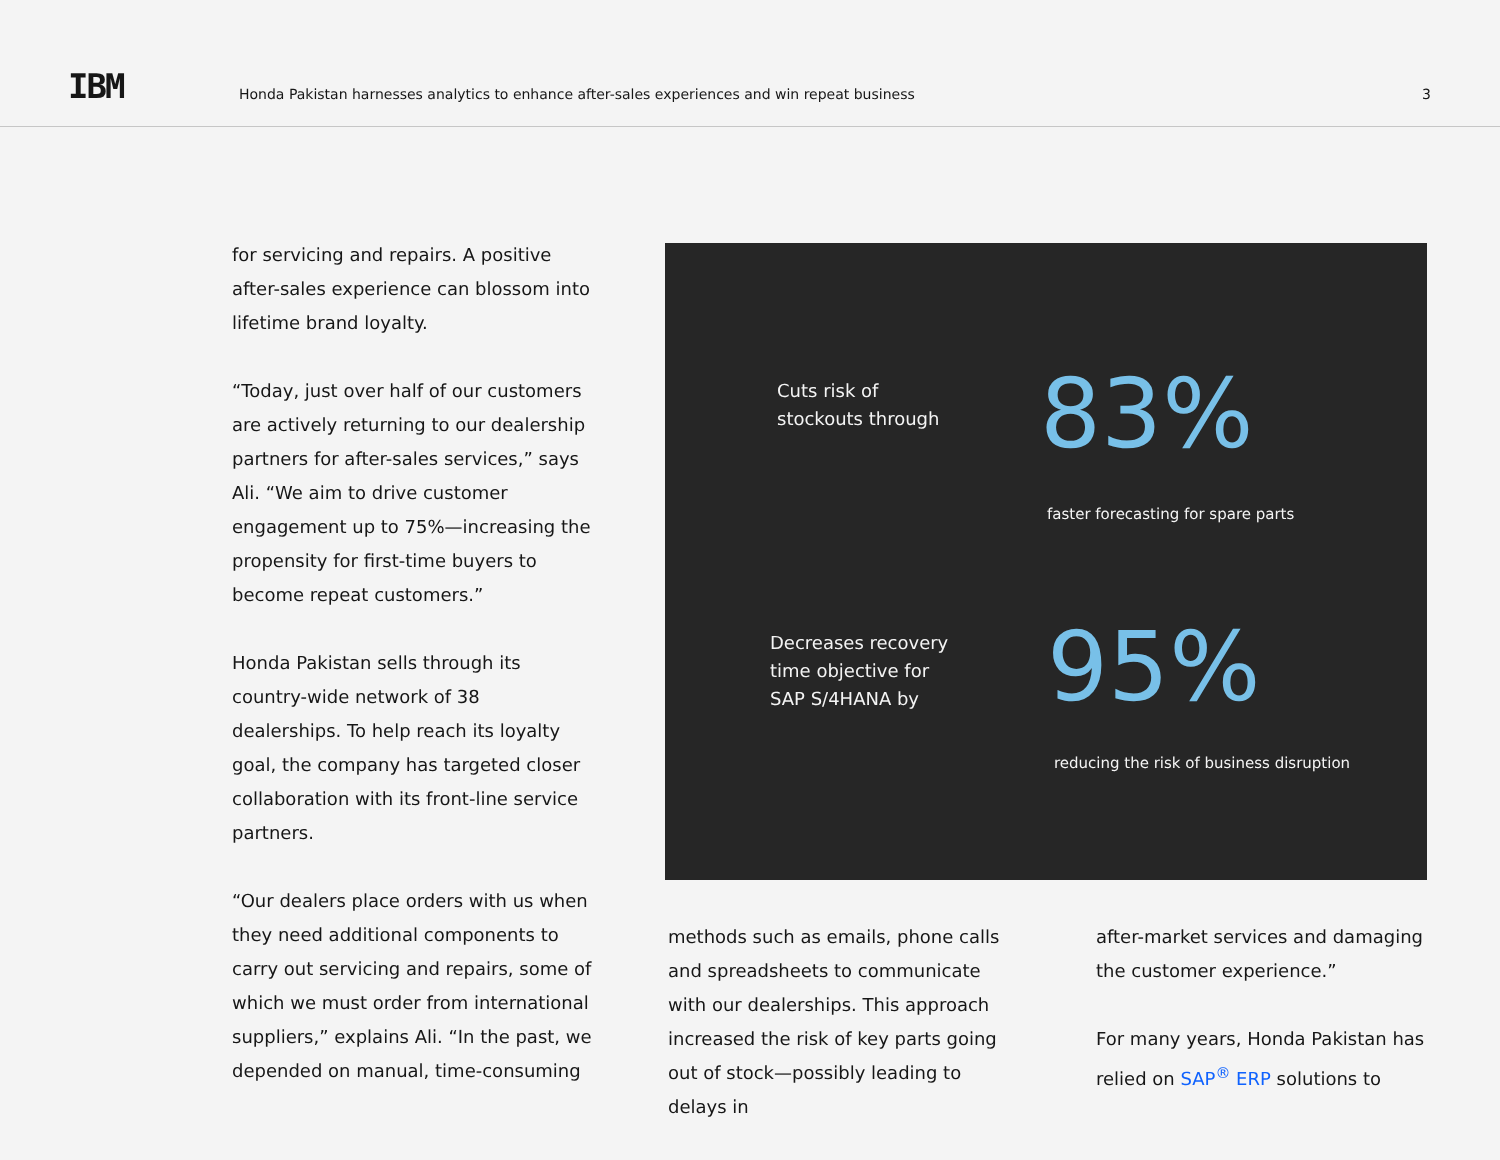IBM
Honda Pakistan harnesses analytics to enhance after-sales experiences and win repeat business
3
for servicing and repairs. A positive after-sales experience can blossom into lifetime brand loyalty.
“Today, just over half of our customers are actively returning to our dealership partners for after-sales services,” says Ali. “We aim to drive customer engagement up to 75%—increasing the propensity for first-time buyers to become repeat customers.”
Honda Pakistan sells through its country-wide network of 38 dealerships. To help reach its loyalty goal, the company has targeted closer collaboration with its front-line service partners.
“Our dealers place orders with us when they need additional components to carry out servicing and repairs, some of which we must order from international suppliers,” explains Ali. “In the past, we depended on manual, time-consuming
Cuts risk of
stockouts through
83%
faster forecasting for spare parts
Decreases recovery
time objective for
SAP S/4HANA by
95%
reducing the risk of business disruption
methods such as emails, phone calls and spreadsheets to communicate with our dealerships. This approach increased the risk of key parts going out of stock—possibly leading to delays in
after-market services and damaging the customer experience.”
For many years, Honda Pakistan has relied on SAP<sup>®</sup> ERP solutions to